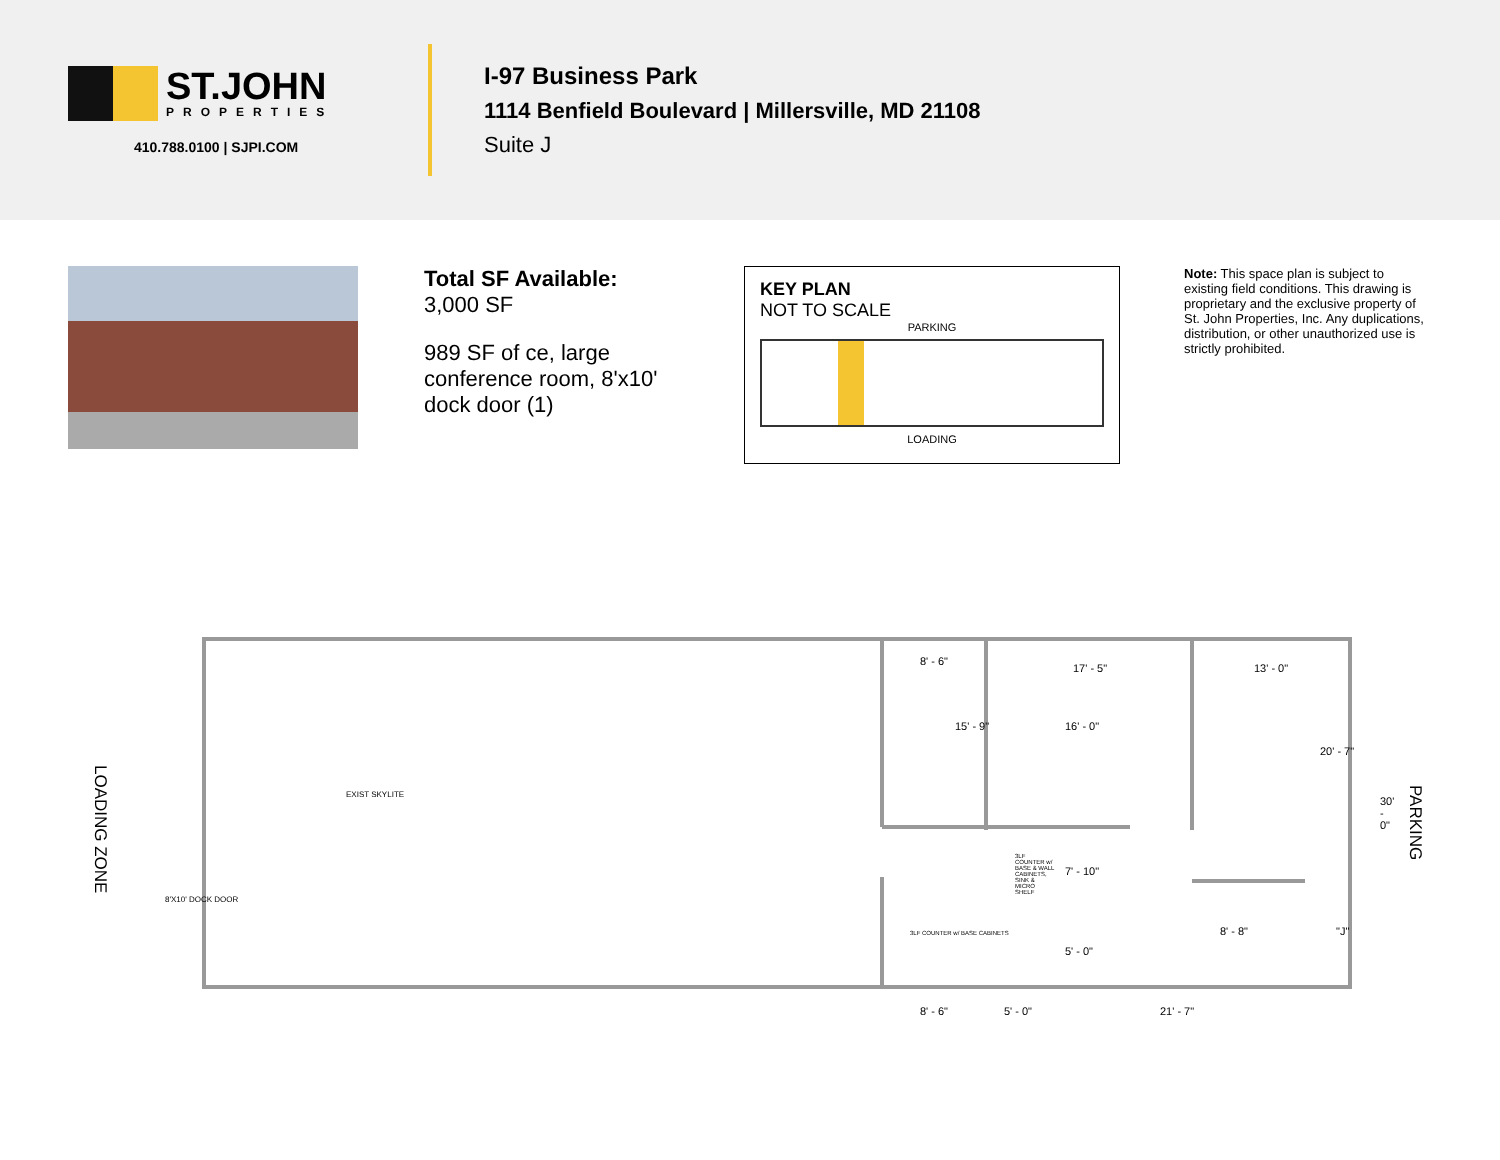ST.JOHN
PROPERTIES
410.788.0100 | SJPI.COM
I-97 Business Park
1114 Benfield Boulevard | Millersville, MD 21108
Suite J
Total SF Available:
3,000 SF
989 SF of ce, large conference room, 8'x10' dock door (1)
KEY PLAN
NOT TO SCALE
PARKING
LOADING
Note: This space plan is subject to existing field conditions. This drawing is proprietary and the exclusive property of St. John Properties, Inc. Any duplications, distribution, or other unauthorized use is strictly prohibited.
LOADING ZONE
8'X10' DOCK DOOR
EXIST SKYLITE
8' - 6"
17' - 5" 13' - 0"
15' - 9" 16' - 0"
20' - 7"
30' - 0"
PARKING
3LF COUNTER w/ BASE & WALL CABINETS, SINK & MICRO SHELF
7' - 10"
3LF COUNTER w/ BASE CABINETS 8' - 8" "J"
5' - 0"
8' - 6" 5' - 0" 21' - 7"